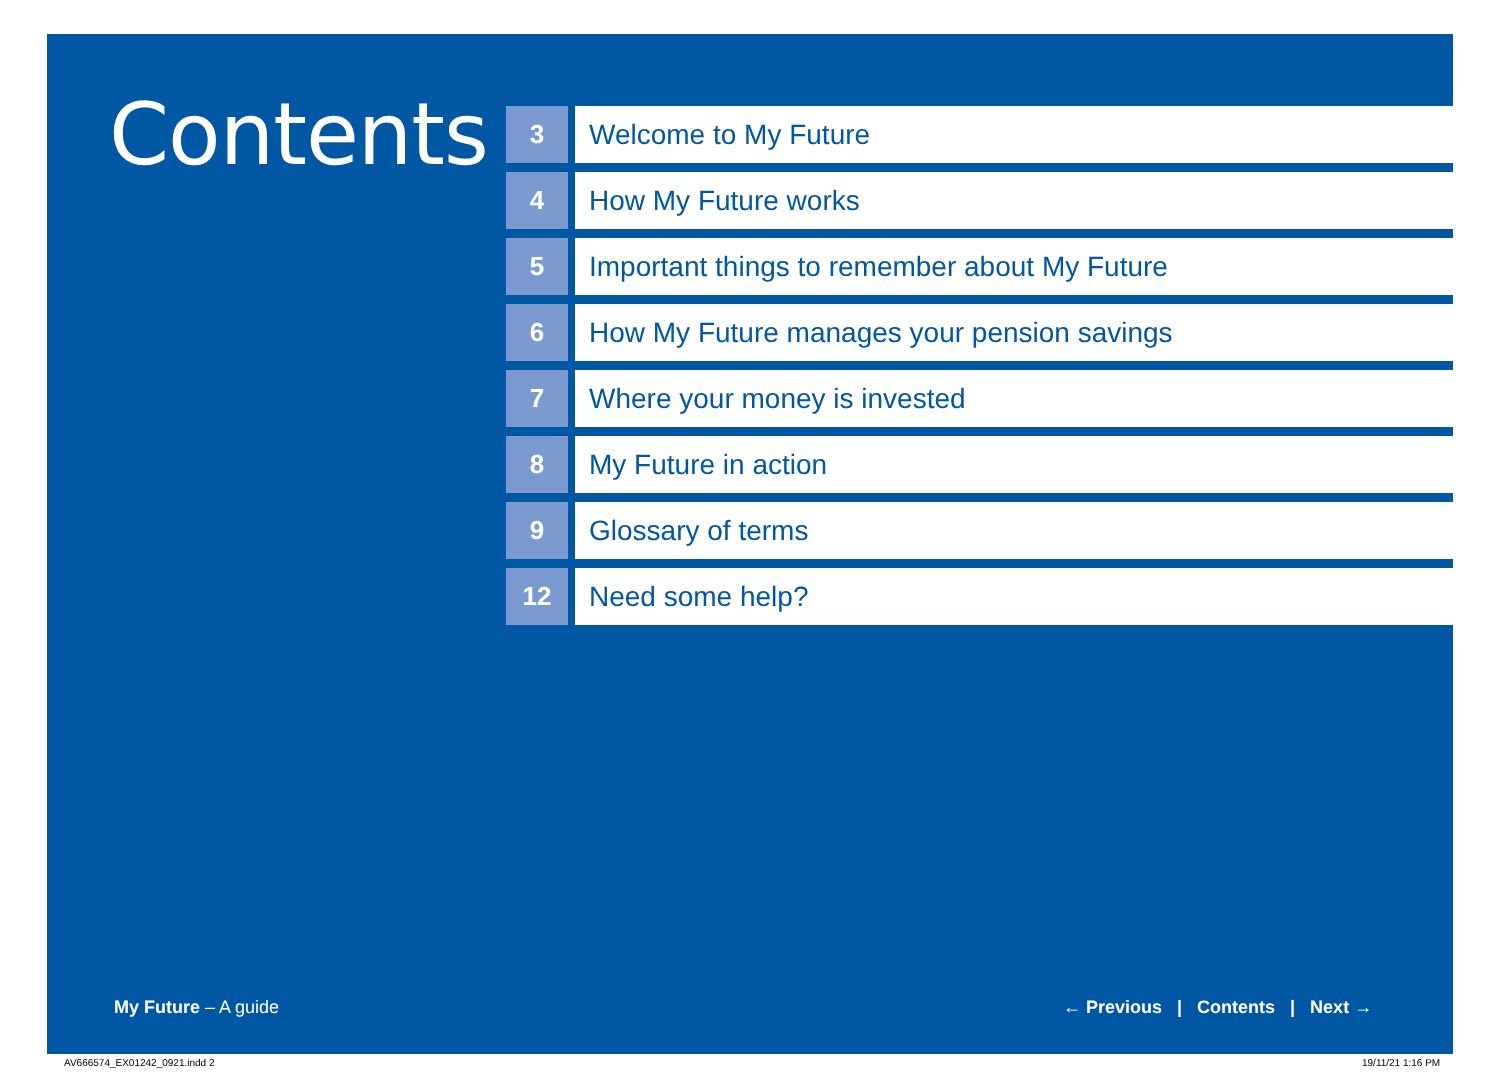Contents
3 Welcome to My Future
4 How My Future works
5 Important things to remember about My Future
6 How My Future manages your pension savings
7 Where your money is invested
8 My Future in action
9 Glossary of terms
12 Need some help?
My Future – A guide
← Previous | Contents | Next →
AV666574_EX01242_0921.indd 2 19/11/21 1:16 PM